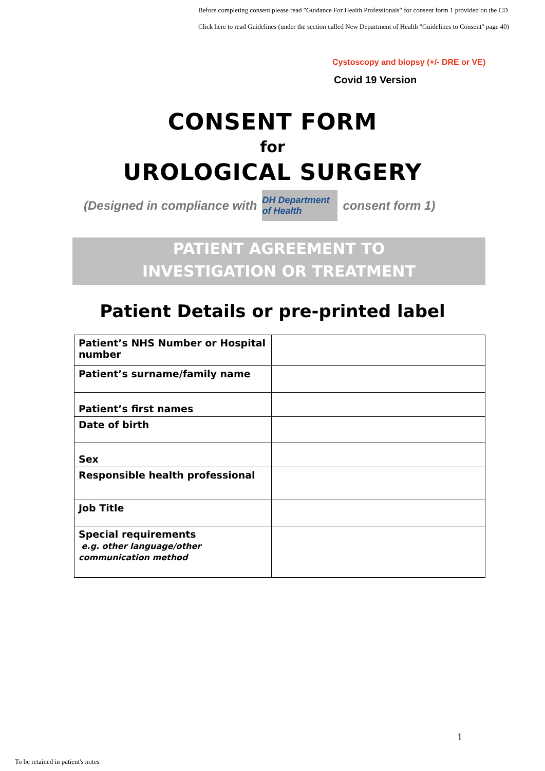Before completing consent please read "Guidance For Health Professionals" for consent form 1 provided on the CD
Click here to read Guidelines (under the section called New Department of Health "Guidelines to Consent" page 40)
Cystoscopy and biopsy (+/- DRE or VE)
Covid 19 Version
CONSENT FORM
for
UROLOGICAL SURGERY
(Designed in compliance with DH Department of Health consent form 1)
PATIENT AGREEMENT TO
INVESTIGATION OR TREATMENT
Patient Details or pre-printed label
| Patient’s NHS Number or Hospital number | |
| Patient’s surname/family name | |
| Patient’s first names | |
| Date of birth | |
| Sex | |
| Responsible health professional | |
| Job Title | |
| Special requirements e.g. other language/other communication method | |
1
To be retained in patient's notes